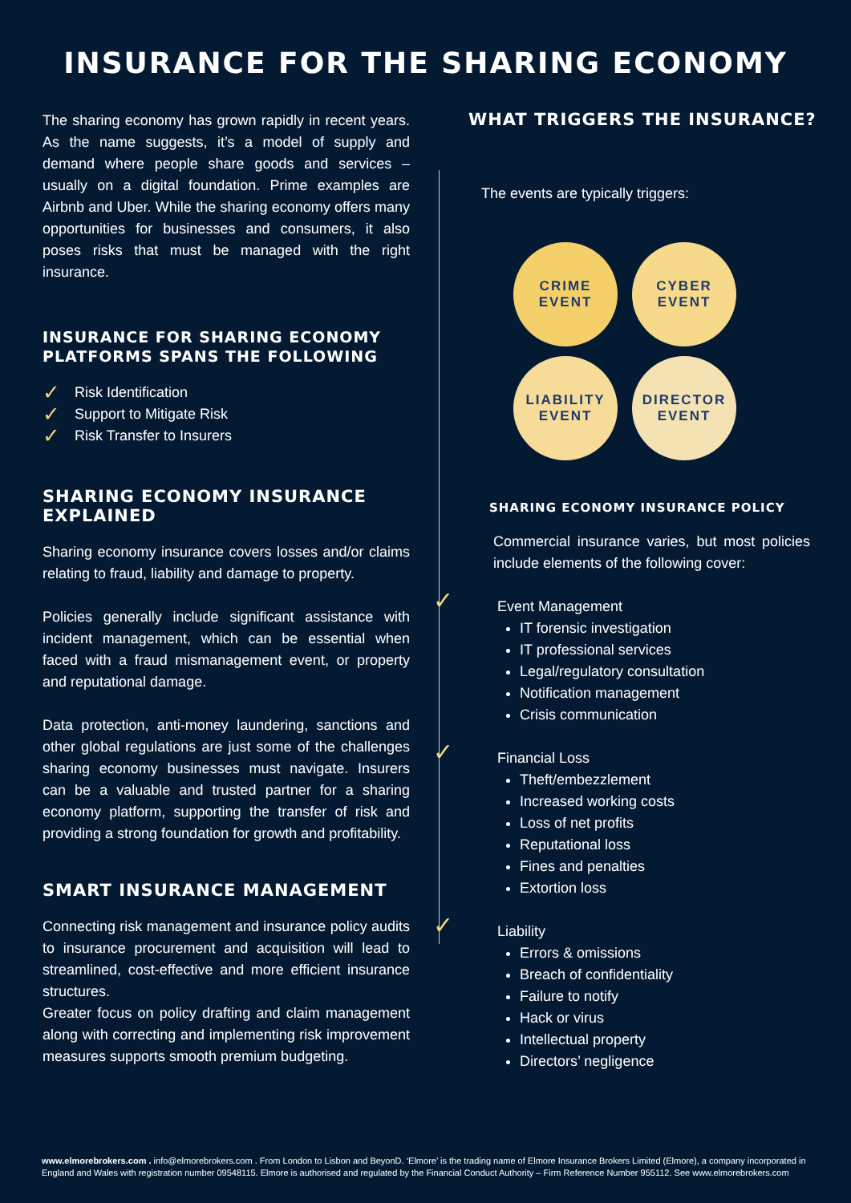INSURANCE FOR THE SHARING ECONOMY
The sharing economy has grown rapidly in recent years. As the name suggests, it’s a model of supply and demand where people share goods and services – usually on a digital foundation. Prime examples are Airbnb and Uber. While the sharing economy offers many opportunities for businesses and consumers, it also poses risks that must be managed with the right insurance.
INSURANCE FOR SHARING ECONOMY PLATFORMS SPANS THE FOLLOWING
✓ Risk Identification
✓ Support to Mitigate Risk
✓ Risk Transfer to Insurers
SHARING ECONOMY INSURANCE EXPLAINED
Sharing economy insurance covers losses and/or claims relating to fraud, liability and damage to property.
Policies generally include significant assistance with incident management, which can be essential when faced with a fraud mismanagement event, or property and reputational damage.
Data protection, anti-money laundering, sanctions and other global regulations are just some of the challenges sharing economy businesses must navigate. Insurers can be a valuable and trusted partner for a sharing economy platform, supporting the transfer of risk and providing a strong foundation for growth and profitability.
SMART INSURANCE MANAGEMENT
Connecting risk management and insurance policy audits to insurance procurement and acquisition will lead to streamlined, cost-effective and more efficient insurance structures.
Greater focus on policy drafting and claim management along with correcting and implementing risk improvement measures supports smooth premium budgeting.
WHAT TRIGGERS THE INSURANCE?
The events are typically triggers:
CRIME
EVENT
CYBER
EVENT
LIABILITY
EVENT
DIRECTOR
EVENT
SHARING ECONOMY INSURANCE POLICY
Commercial insurance varies, but most policies include elements of the following cover:
✓ Event Management
IT forensic investigation
IT professional services
Legal/regulatory consultation
Notification management
Crisis communication
✓ Financial Loss
Theft/embezzlement
Increased working costs
Loss of net profits
Reputational loss
Fines and penalties
Extortion loss
✓ Liability
Errors & omissions
Breach of confidentiality
Failure to notify
Hack or virus
Intellectual property
Directors’ negligence
www.elmorebrokers.com . info@elmorebrokers.com . From London to Lisbon and BeyonD. ‘Elmore’ is the trading name of Elmore Insurance Brokers Limited (Elmore), a company incorporated in England and Wales with registration number 09548115. Elmore is authorised and regulated by the Financial Conduct Authority – Firm Reference Number 955112. See www.elmorebrokers.com